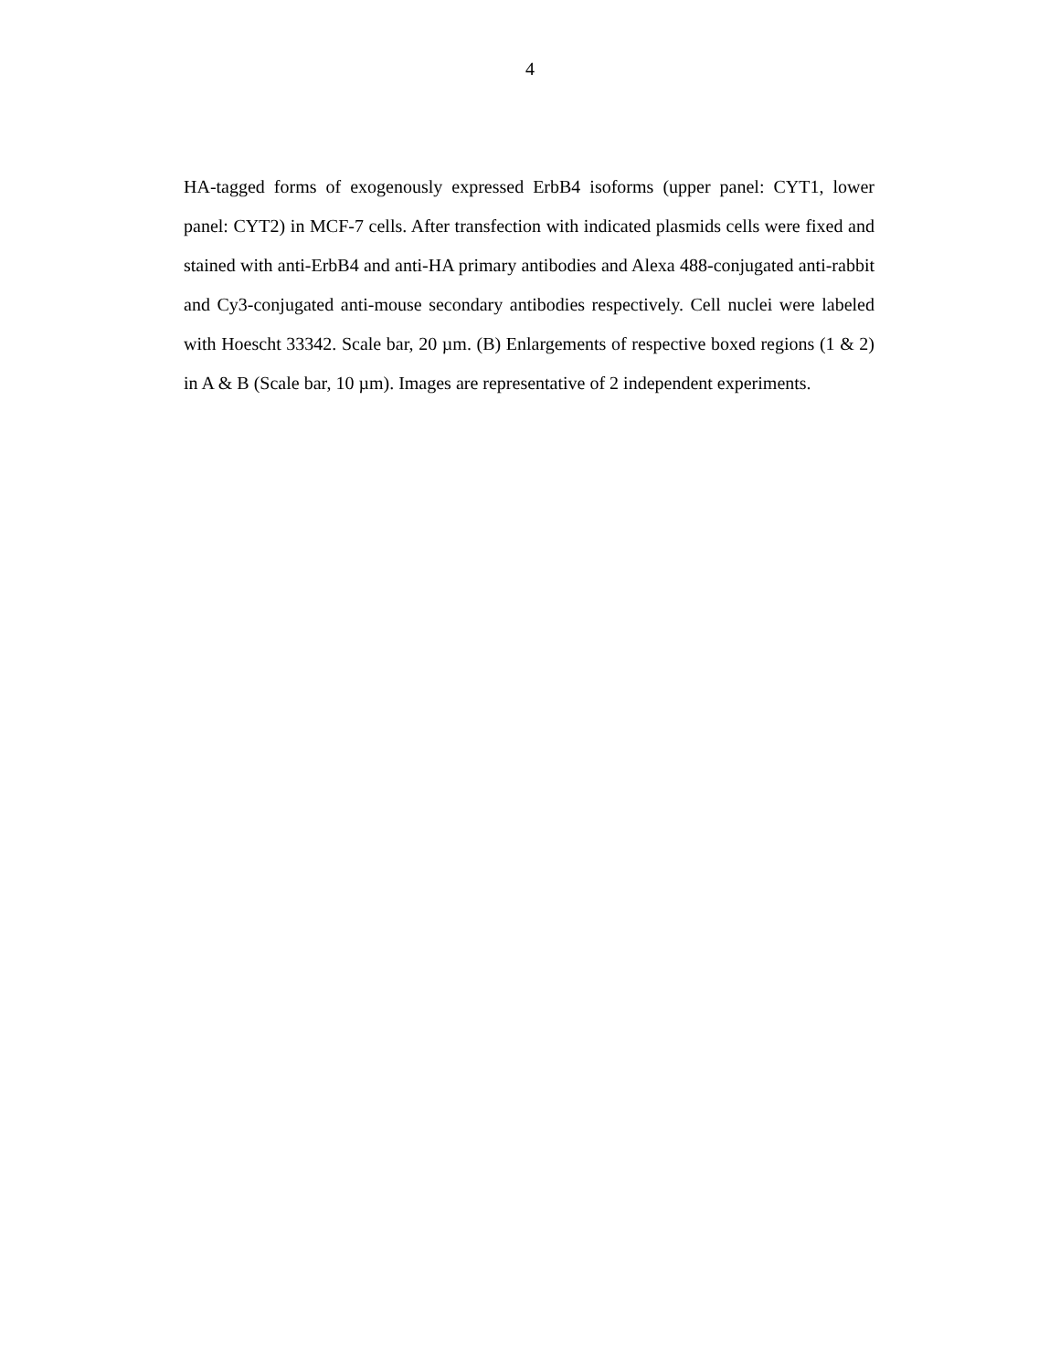4
HA-tagged forms of exogenously expressed ErbB4 isoforms (upper panel: CYT1, lower panel: CYT2) in MCF-7 cells. After transfection with indicated plasmids cells were fixed and stained with anti-ErbB4 and anti-HA primary antibodies and Alexa 488-conjugated anti-rabbit and Cy3-conjugated anti-mouse secondary antibodies respectively. Cell nuclei were labeled with Hoescht 33342. Scale bar, 20 µm. (B) Enlargements of respective boxed regions (1 & 2) in A & B (Scale bar, 10 µm). Images are representative of 2 independent experiments.